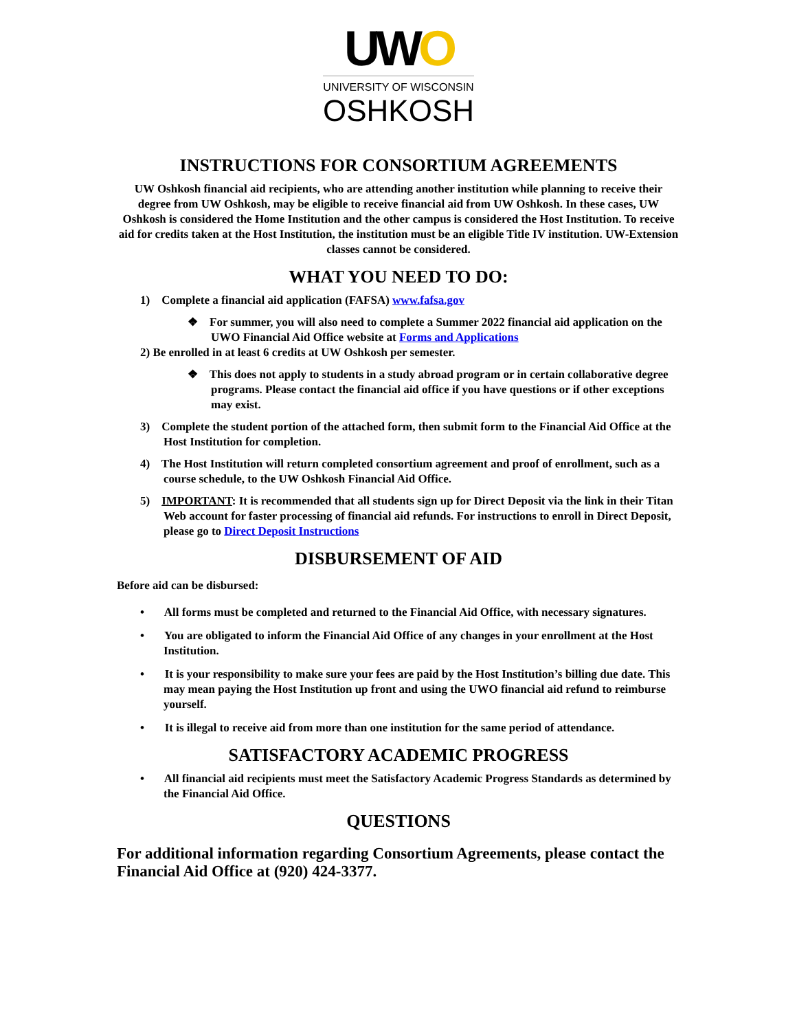UWO
UNIVERSITY OF WISCONSIN
OSHKOSH
INSTRUCTIONS FOR CONSORTIUM AGREEMENTS
UW Oshkosh financial aid recipients, who are attending another institution while planning to receive their degree from UW Oshkosh, may be eligible to receive financial aid from UW Oshkosh. In these cases, UW Oshkosh is considered the Home Institution and the other campus is considered the Host Institution. To receive aid for credits taken at the Host Institution, the institution must be an eligible Title IV institution. UW-Extension classes cannot be considered.
WHAT YOU NEED TO DO:
1) Complete a financial aid application (FAFSA) www.fafsa.gov
❖ For summer, you will also need to complete a Summer 2022 financial aid application on the UWO Financial Aid Office website at Forms and Applications
2) Be enrolled in at least 6 credits at UW Oshkosh per semester.
❖ This does not apply to students in a study abroad program or in certain collaborative degree programs. Please contact the financial aid office if you have questions or if other exceptions may exist.
3) Complete the student portion of the attached form, then submit form to the Financial Aid Office at the Host Institution for completion.
4) The Host Institution will return completed consortium agreement and proof of enrollment, such as a course schedule, to the UW Oshkosh Financial Aid Office.
5) IMPORTANT: It is recommended that all students sign up for Direct Deposit via the link in their Titan Web account for faster processing of financial aid refunds. For instructions to enroll in Direct Deposit, please go to Direct Deposit Instructions
DISBURSEMENT OF AID
Before aid can be disbursed:
• All forms must be completed and returned to the Financial Aid Office, with necessary signatures.
• You are obligated to inform the Financial Aid Office of any changes in your enrollment at the Host Institution.
• It is your responsibility to make sure your fees are paid by the Host Institution’s billing due date. This may mean paying the Host Institution up front and using the UWO financial aid refund to reimburse yourself.
• It is illegal to receive aid from more than one institution for the same period of attendance.
SATISFACTORY ACADEMIC PROGRESS
• All financial aid recipients must meet the Satisfactory Academic Progress Standards as determined by the Financial Aid Office.
QUESTIONS
For additional information regarding Consortium Agreements, please contact the Financial Aid Office at (920) 424-3377.